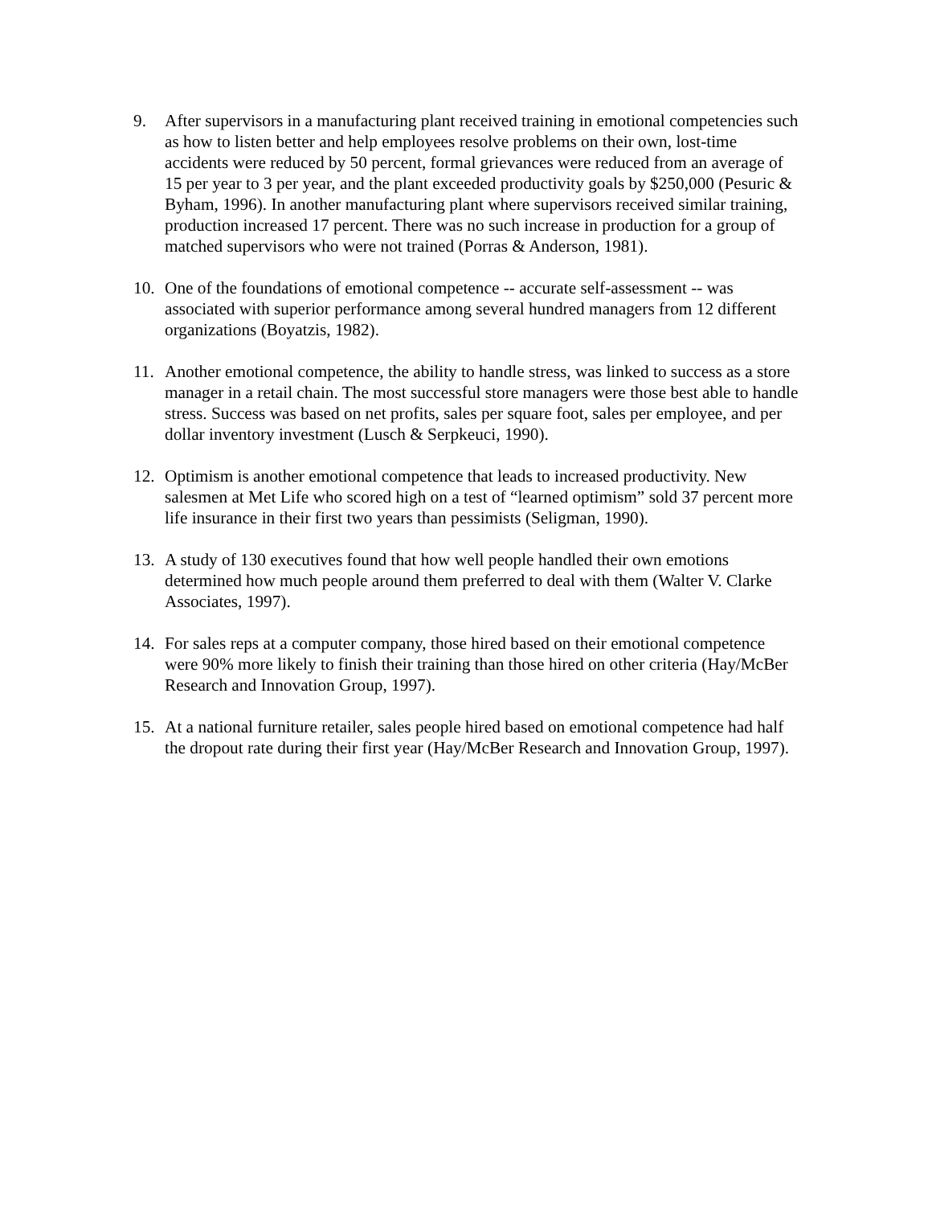9. After supervisors in a manufacturing plant received training in emotional competencies such as how to listen better and help employees resolve problems on their own, lost-time accidents were reduced by 50 percent, formal grievances were reduced from an average of 15 per year to 3 per year, and the plant exceeded productivity goals by $250,000 (Pesuric & Byham, 1996). In another manufacturing plant where supervisors received similar training, production increased 17 percent. There was no such increase in production for a group of matched supervisors who were not trained (Porras & Anderson, 1981).
10. One of the foundations of emotional competence -- accurate self-assessment -- was associated with superior performance among several hundred managers from 12 different organizations (Boyatzis, 1982).
11. Another emotional competence, the ability to handle stress, was linked to success as a store manager in a retail chain. The most successful store managers were those best able to handle stress. Success was based on net profits, sales per square foot, sales per employee, and per dollar inventory investment (Lusch & Serpkeuci, 1990).
12. Optimism is another emotional competence that leads to increased productivity. New salesmen at Met Life who scored high on a test of “learned optimism” sold 37 percent more life insurance in their first two years than pessimists (Seligman, 1990).
13. A study of 130 executives found that how well people handled their own emotions determined how much people around them preferred to deal with them (Walter V. Clarke Associates, 1997).
14. For sales reps at a computer company, those hired based on their emotional competence were 90% more likely to finish their training than those hired on other criteria (Hay/McBer Research and Innovation Group, 1997).
15. At a national furniture retailer, sales people hired based on emotional competence had half the dropout rate during their first year (Hay/McBer Research and Innovation Group, 1997).